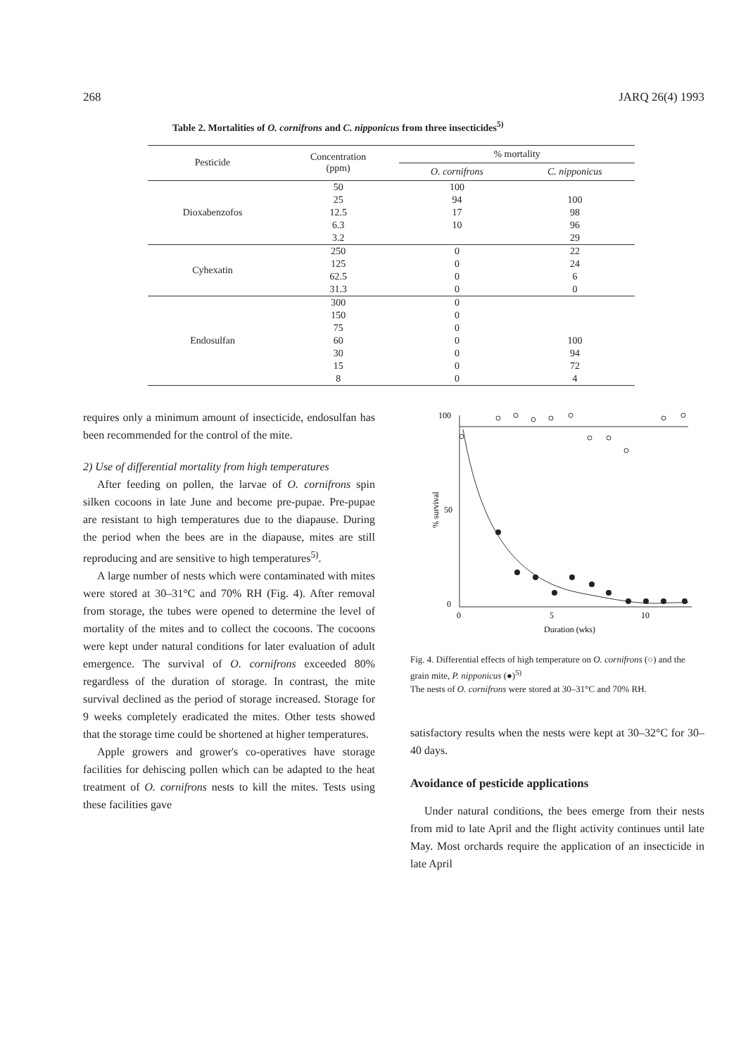268 JARQ 26(4) 1993
Table 2. Mortalities of O. cornifrons and C. nipponicus from three insecticides<sup>5)</sup>
| Pesticide | Concentration (ppm) | % mortality | |
| --- | --- | --- | --- |
| | | O. cornifrons | C. nipponicus |
| Dioxabenzofos | 50 | 100 | |
| | 25 | 94 | 100 |
| | 12.5 | 17 | 98 |
| | 6.3 | 10 | 96 |
| | 3.2 | | 29 |
| Cyhexatin | 250 | 0 | 22 |
| | 125 | 0 | 24 |
| | 62.5 | 0 | 6 |
| | 31.3 | 0 | 0 |
| Endosulfan | 300 | 0 | |
| | 150 | 0 | |
| | 75 | 0 | |
| | 60 | 0 | 100 |
| | 30 | 0 | 94 |
| | 15 | 0 | 72 |
| | 8 | 0 | 4 |
requires only a minimum amount of insecticide, endosulfan has been recommended for the control of the mite.
2) Use of differential mortality from high temperatures
After feeding on pollen, the larvae of O. cornifrons spin silken cocoons in late June and become pre-pupae. Pre-pupae are resistant to high temperatures due to the diapause. During the period when the bees are in the diapause, mites are still reproducing and are sensitive to high temperatures<sup>5)</sup>.
A large number of nests which were contaminated with mites were stored at 30–31°C and 70% RH (Fig. 4). After removal from storage, the tubes were opened to determine the level of mortality of the mites and to collect the cocoons. The cocoons were kept under natural conditions for later evaluation of adult emergence. The survival of O. cornifrons exceeded 80% regardless of the duration of storage. In contrast, the mite survival declined as the period of storage increased. Storage for 9 weeks completely eradicated the mites. Other tests showed that the storage time could be shortened at higher temperatures.
Apple growers and grower's co-operatives have storage facilities for dehiscing pollen which can be adapted to the heat treatment of O. cornifrons nests to kill the mites. Tests using these facilities gave
100
50
0
0
5
10
Duration (wks)
% survival
Fig. 4. Differential effects of high temperature on O. cornifrons (○) and the grain mite, P. nipponicus (●)<sup>5)</sup>
The nests of O. cornifrons were stored at 30–31°C and 70% RH.
satisfactory results when the nests were kept at 30–32°C for 30–40 days.
Avoidance of pesticide applications
Under natural conditions, the bees emerge from their nests from mid to late April and the flight activity continues until late May. Most orchards require the application of an insecticide in late April